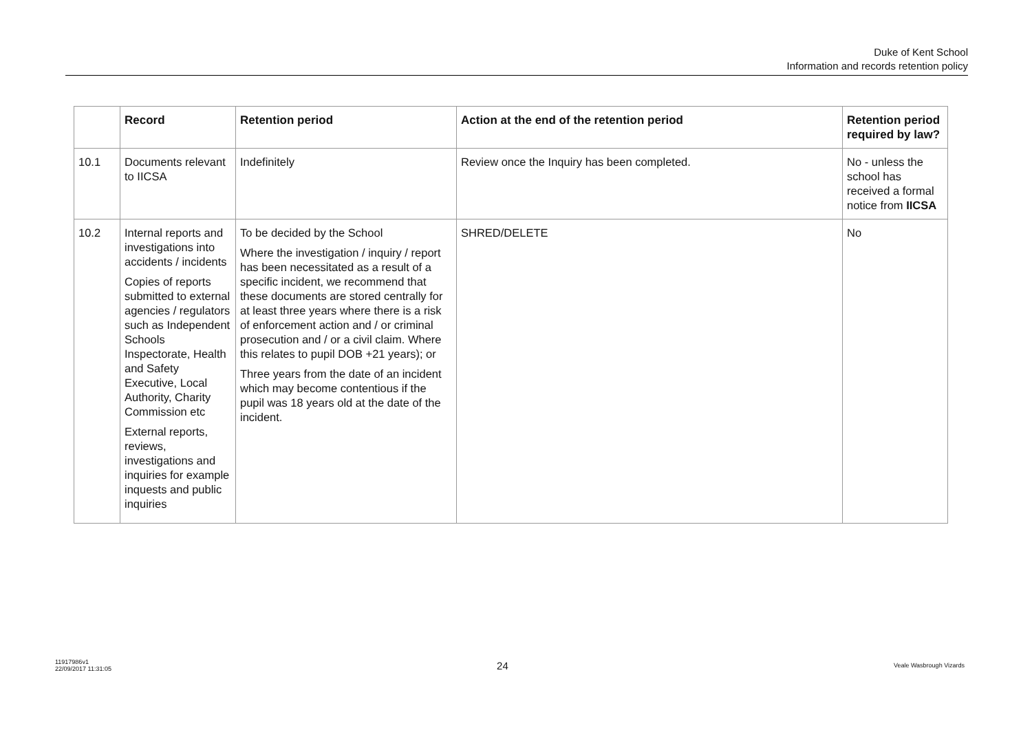Duke of Kent School
Information and records retention policy
| | Record | Retention period | Action at the end of the retention period | Retention period required by law? |
| --- | --- | --- | --- | --- |
| 10.1 | Documents relevant to IICSA | Indefinitely | Review once the Inquiry has been completed. | No - unless the school has received a formal notice from IICSA |
| 10.2 | Internal reports and investigations into accidents / incidents Copies of reports submitted to external agencies / regulators such as Independent Schools Inspectorate, Health and Safety Executive, Local Authority, Charity Commission etc External reports, reviews, investigations and inquiries for example inquests and public inquiries | To be decided by the School Where the investigation / inquiry / report has been necessitated as a result of a specific incident, we recommend that these documents are stored centrally for at least three years where there is a risk of enforcement action and / or criminal prosecution and / or a civil claim. Where this relates to pupil DOB +21 years); or Three years from the date of an incident which may become contentious if the pupil was 18 years old at the date of the incident. | SHRED/DELETE | No |
11917986v1
22/09/2017 11:31:05
24
Veale Wasbrough Vizards